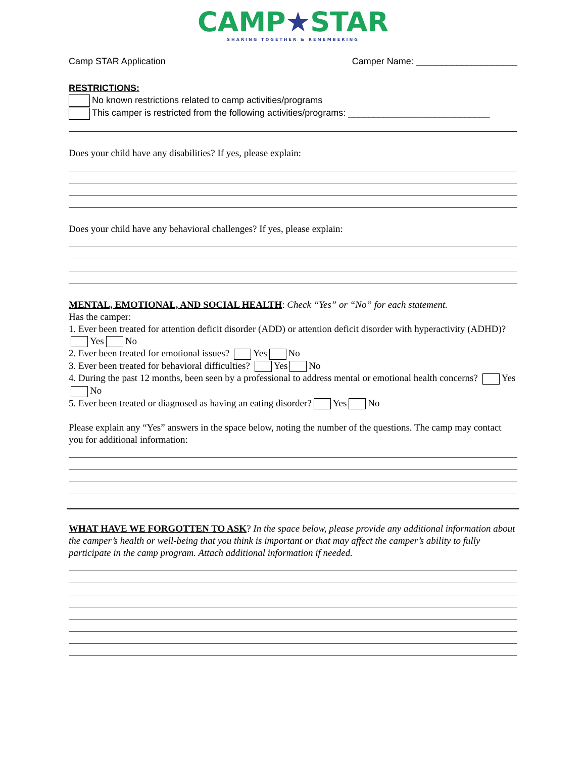CAMP★STAR
SHARING TOGETHER & REMEMBERING
Camp STAR Application Camper Name: ____________________
RESTRICTIONS:
No known restrictions related to camp activities/programs
This camper is restricted from the following activities/programs: ____________________________
Does your child have any disabilities? If yes, please explain:
Does your child have any behavioral challenges? If yes, please explain:
MENTAL, EMOTIONAL, AND SOCIAL HEALTH: Check “Yes” or “No” for each statement.
Has the camper:
1. Ever been treated for attention deficit disorder (ADD) or attention deficit disorder with hyperactivity (ADHD)? Yes No
2. Ever been treated for emotional issues? Yes No
3. Ever been treated for behavioral difficulties? Yes No
4. During the past 12 months, been seen by a professional to address mental or emotional health concerns? Yes No
5. Ever been treated or diagnosed as having an eating disorder? Yes No
Please explain any “Yes” answers in the space below, noting the number of the questions. The camp may contact you for additional information:
WHAT HAVE WE FORGOTTEN TO ASK? In the space below, please provide any additional information about the camper’s health or well-being that you think is important or that may affect the camper’s ability to fully participate in the camp program. Attach additional information if needed.